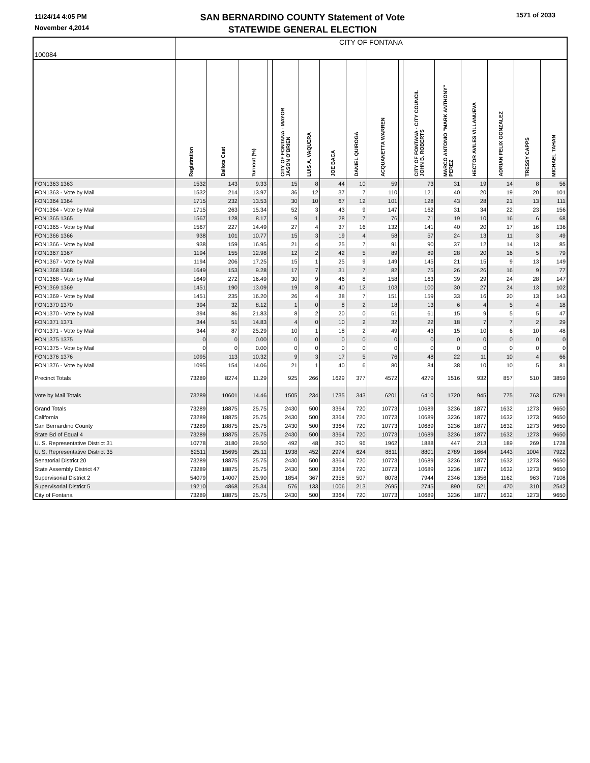11/24/14 4:05 PM
November 4,2014
SAN BERNARDINO COUNTY Statement of Vote
STATEWIDE GENERAL ELECTION
1571 of 2033
| 100084 | CITY OF FONTANA | | | | | | | | | | | | | | | |
| | Registration | Ballots Cast | Turnout (%) | | CITY OF FONTANA - MAYOR JASON O'BRIEN | LUIS A. VAQUERA | JOE BACA | DANIEL QUIROGA | ACQUANETTA WARREN | | CITY OF FONTANA - CITY COUNCIL JOHN B. ROBERTS | MARCO ANTONIO "MARK ANTHONY" PEREZ | HECTOR AVILES VILLANUEVA | ADRIAN FELIX GONZALEZ | TRESSY CAPPS | MICHAEL TAHAN |
| FON1363 1363 | 1532 | 143 | 9.33 | | 15 | 8 | 44 | 10 | 59 | | 73 | 31 | 19 | 14 | 8 | 56 |
| FON1363 - Vote by Mail | 1532 | 214 | 13.97 | | 36 | 12 | 37 | 7 | 110 | | 121 | 40 | 20 | 19 | 20 | 101 |
| FON1364 1364 | 1715 | 232 | 13.53 | | 30 | 10 | 67 | 12 | 101 | | 128 | 43 | 28 | 21 | 13 | 111 |
| FON1364 - Vote by Mail | 1715 | 263 | 15.34 | | 52 | 3 | 43 | 9 | 147 | | 162 | 31 | 34 | 22 | 23 | 156 |
| FON1365 1365 | 1567 | 128 | 8.17 | | 9 | 1 | 28 | 7 | 76 | | 71 | 19 | 10 | 16 | 6 | 68 |
| FON1365 - Vote by Mail | 1567 | 227 | 14.49 | | 27 | 4 | 37 | 16 | 132 | | 141 | 40 | 20 | 17 | 16 | 136 |
| FON1366 1366 | 938 | 101 | 10.77 | | 15 | 3 | 19 | 4 | 58 | | 57 | 24 | 13 | 11 | 3 | 49 |
| FON1366 - Vote by Mail | 938 | 159 | 16.95 | | 21 | 4 | 25 | 7 | 91 | | 90 | 37 | 12 | 14 | 13 | 85 |
| FON1367 1367 | 1194 | 155 | 12.98 | | 12 | 2 | 42 | 5 | 89 | | 89 | 28 | 20 | 16 | 5 | 79 |
| FON1367 - Vote by Mail | 1194 | 206 | 17.25 | | 15 | 1 | 25 | 9 | 149 | | 145 | 21 | 15 | 9 | 13 | 149 |
| FON1368 1368 | 1649 | 153 | 9.28 | | 17 | 7 | 31 | 7 | 82 | | 75 | 26 | 26 | 16 | 9 | 77 |
| FON1368 - Vote by Mail | 1649 | 272 | 16.49 | | 30 | 9 | 46 | 8 | 158 | | 163 | 39 | 29 | 24 | 28 | 147 |
| FON1369 1369 | 1451 | 190 | 13.09 | | 19 | 8 | 40 | 12 | 103 | | 100 | 30 | 27 | 24 | 13 | 102 |
| FON1369 - Vote by Mail | 1451 | 235 | 16.20 | | 26 | 4 | 38 | 7 | 151 | | 159 | 33 | 16 | 20 | 13 | 143 |
| FON1370 1370 | 394 | 32 | 8.12 | | 1 | 0 | 8 | 2 | 18 | | 13 | 6 | 4 | 5 | 4 | 18 |
| FON1370 - Vote by Mail | 394 | 86 | 21.83 | | 8 | 2 | 20 | 0 | 51 | | 61 | 15 | 9 | 5 | 5 | 47 |
| FON1371 1371 | 344 | 51 | 14.83 | | 4 | 0 | 10 | 2 | 32 | | 22 | 18 | 7 | 7 | 2 | 29 |
| FON1371 - Vote by Mail | 344 | 87 | 25.29 | | 10 | 1 | 18 | 2 | 49 | | 43 | 15 | 10 | 6 | 10 | 48 |
| FON1375 1375 | 0 | 0 | 0.00 | | 0 | 0 | 0 | 0 | 0 | | 0 | 0 | 0 | 0 | 0 | 0 |
| FON1375 - Vote by Mail | 0 | 0 | 0.00 | | 0 | 0 | 0 | 0 | 0 | | 0 | 0 | 0 | 0 | 0 | 0 |
| FON1376 1376 | 1095 | 113 | 10.32 | | 9 | 3 | 17 | 5 | 76 | | 48 | 22 | 11 | 10 | 4 | 66 |
| FON1376 - Vote by Mail | 1095 | 154 | 14.06 | | 21 | 1 | 40 | 6 | 80 | | 84 | 38 | 10 | 10 | 5 | 81 |
| Precinct Totals | 73289 | 8274 | 11.29 | | 925 | 266 | 1629 | 377 | 4572 | | 4279 | 1516 | 932 | 857 | 510 | 3859 |
| Vote by Mail Totals | 73289 | 10601 | 14.46 | | 1505 | 234 | 1735 | 343 | 6201 | | 6410 | 1720 | 945 | 775 | 763 | 5791 |
| Grand Totals | 73289 | 18875 | 25.75 | | 2430 | 500 | 3364 | 720 | 10773 | | 10689 | 3236 | 1877 | 1632 | 1273 | 9650 |
| California | 73289 | 18875 | 25.75 | | 2430 | 500 | 3364 | 720 | 10773 | | 10689 | 3236 | 1877 | 1632 | 1273 | 9650 |
| San Bernardino County | 73289 | 18875 | 25.75 | | 2430 | 500 | 3364 | 720 | 10773 | | 10689 | 3236 | 1877 | 1632 | 1273 | 9650 |
| State Bd of Equal 4 | 73289 | 18875 | 25.75 | | 2430 | 500 | 3364 | 720 | 10773 | | 10689 | 3236 | 1877 | 1632 | 1273 | 9650 |
| U. S. Representative District 31 | 10778 | 3180 | 29.50 | | 492 | 48 | 390 | 96 | 1962 | | 1888 | 447 | 213 | 189 | 269 | 1728 |
| U. S. Representative District 35 | 62511 | 15695 | 25.11 | | 1938 | 452 | 2974 | 624 | 8811 | | 8801 | 2789 | 1664 | 1443 | 1004 | 7922 |
| Senatorial District 20 | 73289 | 18875 | 25.75 | | 2430 | 500 | 3364 | 720 | 10773 | | 10689 | 3236 | 1877 | 1632 | 1273 | 9650 |
| State Assembly District 47 | 73289 | 18875 | 25.75 | | 2430 | 500 | 3364 | 720 | 10773 | | 10689 | 3236 | 1877 | 1632 | 1273 | 9650 |
| Supervisorial District 2 | 54079 | 14007 | 25.90 | | 1854 | 367 | 2358 | 507 | 8078 | | 7944 | 2346 | 1356 | 1162 | 963 | 7108 |
| Supervisorial District 5 | 19210 | 4868 | 25.34 | | 576 | 133 | 1006 | 213 | 2695 | | 2745 | 890 | 521 | 470 | 310 | 2542 |
| City of Fontana | 73289 | 18875 | 25.75 | | 2430 | 500 | 3364 | 720 | 10773 | | 10689 | 3236 | 1877 | 1632 | 1273 | 9650 |